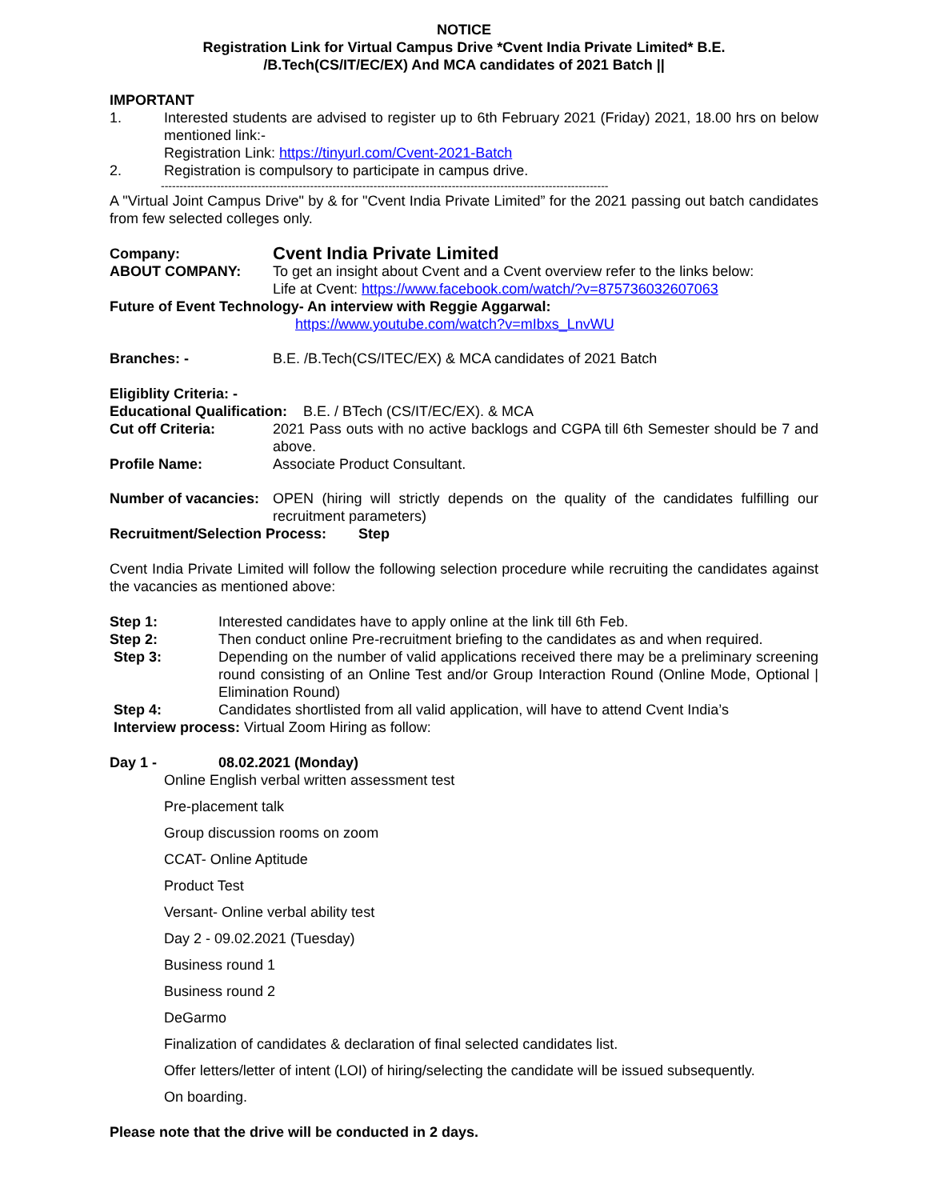NOTICE
Registration Link for Virtual Campus Drive *Cvent India Private Limited* B.E.
/B.Tech(CS/IT/EC/EX) And MCA candidates of 2021 Batch ||
IMPORTANT
1. Interested students are advised to register up to 6th February 2021 (Friday) 2021, 18.00 hrs on below mentioned link:-
Registration Link: https://tinyurl.com/Cvent-2021-Batch
2. Registration is compulsory to participate in campus drive.
------------------------------------------------------------------------------------------------------------------------
A "Virtual Joint Campus Drive" by & for "Cvent India Private Limited” for the 2021 passing out batch candidates from few selected colleges only.
Company: Cvent India Private Limited
ABOUT COMPANY: To get an insight about Cvent and a Cvent overview refer to the links below:
Life at Cvent: https://www.facebook.com/watch/?v=875736032607063
Future of Event Technology- An interview with Reggie Aggarwal:
https://www.youtube.com/watch?v=mIbxs_LnvWU
Branches: - B.E. /B.Tech(CS/ITEC/EX) & MCA candidates of 2021 Batch
Eligiblity Criteria: -
Educational Qualification: B.E. / BTech (CS/IT/EC/EX). & MCA
Cut off Criteria: 2021 Pass outs with no active backlogs and CGPA till 6th Semester should be 7 and above.
Profile Name: Associate Product Consultant.
Number of vacancies: OPEN (hiring will strictly depends on the quality of the candidates fulfilling our recruitment parameters)
Recruitment/Selection Process: Step
Cvent India Private Limited will follow the following selection procedure while recruiting the candidates against the vacancies as mentioned above:
Step 1: Interested candidates have to apply online at the link till 6th Feb.
Step 2: Then conduct online Pre-recruitment briefing to the candidates as and when required.
Step 3: Depending on the number of valid applications received there may be a preliminary screening round consisting of an Online Test and/or Group Interaction Round (Online Mode, Optional | Elimination Round)
Step 4: Candidates shortlisted from all valid application, will have to attend Cvent India’s
Interview process: Virtual Zoom Hiring as follow:
Day 1 - 08.02.2021 (Monday)
Online English verbal written assessment test
Pre-placement talk
Group discussion rooms on zoom
CCAT- Online Aptitude
Product Test
Versant- Online verbal ability test
Day 2 - 09.02.2021 (Tuesday)
Business round 1
Business round 2
DeGarmo
Finalization of candidates & declaration of final selected candidates list.
Offer letters/letter of intent (LOI) of hiring/selecting the candidate will be issued subsequently.
On boarding.
Please note that the drive will be conducted in 2 days.